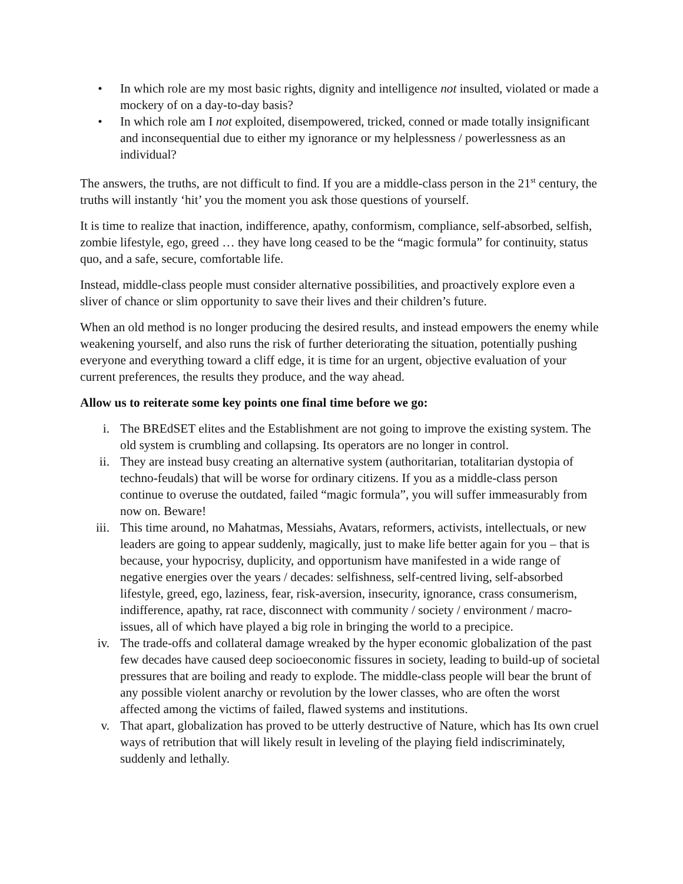• In which role are my most basic rights, dignity and intelligence not insulted, violated or made a mockery of on a day-to-day basis?
• In which role am I not exploited, disempowered, tricked, conned or made totally insignificant and inconsequential due to either my ignorance or my helplessness / powerlessness as an individual?
The answers, the truths, are not difficult to find. If you are a middle-class person in the 21<sup>st</sup> century, the truths will instantly ‘hit’ you the moment you ask those questions of yourself.
It is time to realize that inaction, indifference, apathy, conformism, compliance, self-absorbed, selfish, zombie lifestyle, ego, greed … they have long ceased to be the “magic formula” for continuity, status quo, and a safe, secure, comfortable life.
Instead, middle-class people must consider alternative possibilities, and proactively explore even a sliver of chance or slim opportunity to save their lives and their children’s future.
When an old method is no longer producing the desired results, and instead empowers the enemy while weakening yourself, and also runs the risk of further deteriorating the situation, potentially pushing everyone and everything toward a cliff edge, it is time for an urgent, objective evaluation of your current preferences, the results they produce, and the way ahead.
Allow us to reiterate some key points one final time before we go:
i. The BREdSET elites and the Establishment are not going to improve the existing system. The old system is crumbling and collapsing. Its operators are no longer in control.
ii. They are instead busy creating an alternative system (authoritarian, totalitarian dystopia of techno-feudals) that will be worse for ordinary citizens. If you as a middle-class person continue to overuse the outdated, failed “magic formula”, you will suffer immeasurably from now on. Beware!
iii. This time around, no Mahatmas, Messiahs, Avatars, reformers, activists, intellectuals, or new leaders are going to appear suddenly, magically, just to make life better again for you – that is because, your hypocrisy, duplicity, and opportunism have manifested in a wide range of negative energies over the years / decades: selfishness, self-centred living, self-absorbed lifestyle, greed, ego, laziness, fear, risk-aversion, insecurity, ignorance, crass consumerism, indifference, apathy, rat race, disconnect with community / society / environment / macro-issues, all of which have played a big role in bringing the world to a precipice.
iv. The trade-offs and collateral damage wreaked by the hyper economic globalization of the past few decades have caused deep socioeconomic fissures in society, leading to build-up of societal pressures that are boiling and ready to explode. The middle-class people will bear the brunt of any possible violent anarchy or revolution by the lower classes, who are often the worst affected among the victims of failed, flawed systems and institutions.
v. That apart, globalization has proved to be utterly destructive of Nature, which has Its own cruel ways of retribution that will likely result in leveling of the playing field indiscriminately, suddenly and lethally.